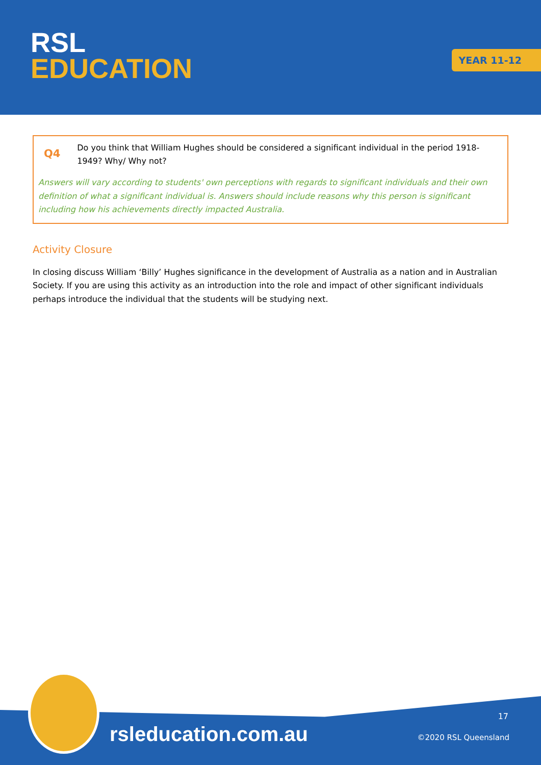RSL
EDUCATION
YEAR 11-12
Q4
Do you think that William Hughes should be considered a significant individual in the period 1918-1949? Why/ Why not?
Answers will vary according to students' own perceptions with regards to significant individuals and their own definition of what a significant individual is. Answers should include reasons why this person is significant including how his achievements directly impacted Australia.
Activity Closure
In closing discuss William ‘Billy’ Hughes significance in the development of Australia as a nation and in Australian Society. If you are using this activity as an introduction into the role and impact of other significant individuals perhaps introduce the individual that the students will be studying next.
rsleducation.com.au
17
©2020 RSL Queensland